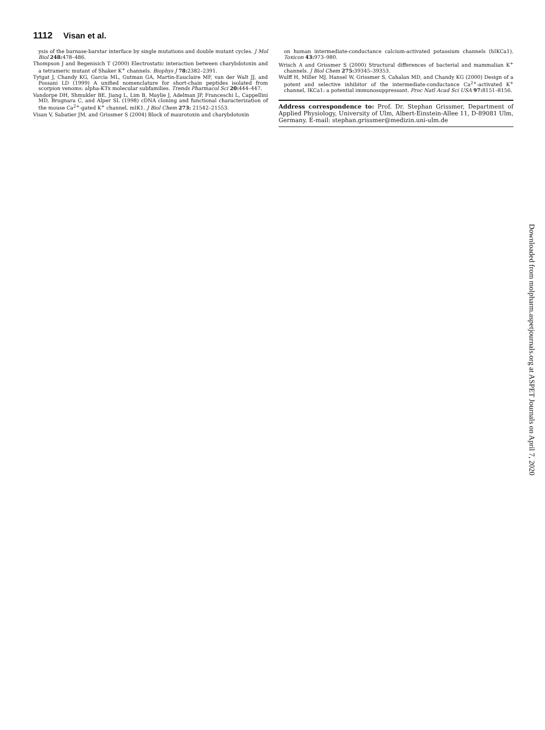1112 Visan et al.
ysis of the barnase-barstar interface by single mutations and double mutant cycles. J Mol Biol 248: 478–486.
Thompson J and Begenisich T (2000) Electrostatic interaction between charybdotoxin and a tetrameric mutant of Shaker K<sup>+</sup> channels. Biophys J 78: 2382–2391.
Tytgat J, Chandy KG, Garcia ML, Gutman GA, Martin-Eauclaire MF, van der Walt JJ, and Possani LD (1999) A unified nomenclature for short-chain peptides isolated from scorpion venoms: alpha-KTx molecular subfamilies. Trends Pharmacol Sci 20: 444–447.
Vandorpe DH, Shmukler BE, Jiang L, Lim B, Maylie J, Adelman JP, Franceschi L, Cappellini MD, Brugnara C, and Alper SL (1998) cDNA cloning and functional characterization of the mouse Ca<sup>2+</sup>-gated K<sup>+</sup> channel, mIK1. J Biol Chem 273: 21542–21553.
Visan V, Sabatier JM, and Grissmer S (2004) Block of maurotoxin and charybdotoxin
on human intermediate-conductance calcium-activated potassium channels (hIKCa1). Toxicon 43: 973–980.
Wrisch A and Grissmer S (2000) Structural differences of bacterial and mammalian K<sup>+</sup> channels. J Biol Chem 275: 39345–39353.
Wulff H, Miller MJ, Hansel W, Grissmer S, Cahalan MD, and Chandy KG (2000) Design of a potent and selective inhibitor of the intermediate-conductance Ca<sup>2+</sup>-activated K<sup>+</sup> channel, IKCa1: a potential immunosuppressant. Proc Natl Acad Sci USA 97: 8151–8156.
Address correspondence to: Prof. Dr. Stephan Grissmer, Department of Applied Physiology, University of Ulm, Albert-Einstein-Allee 11, D-89081 Ulm, Germany. E-mail: stephan.grissmer@medizin.uni-ulm.de
Downloaded from molpharm.aspetjournals.org at ASPET Journals on April 7, 2020